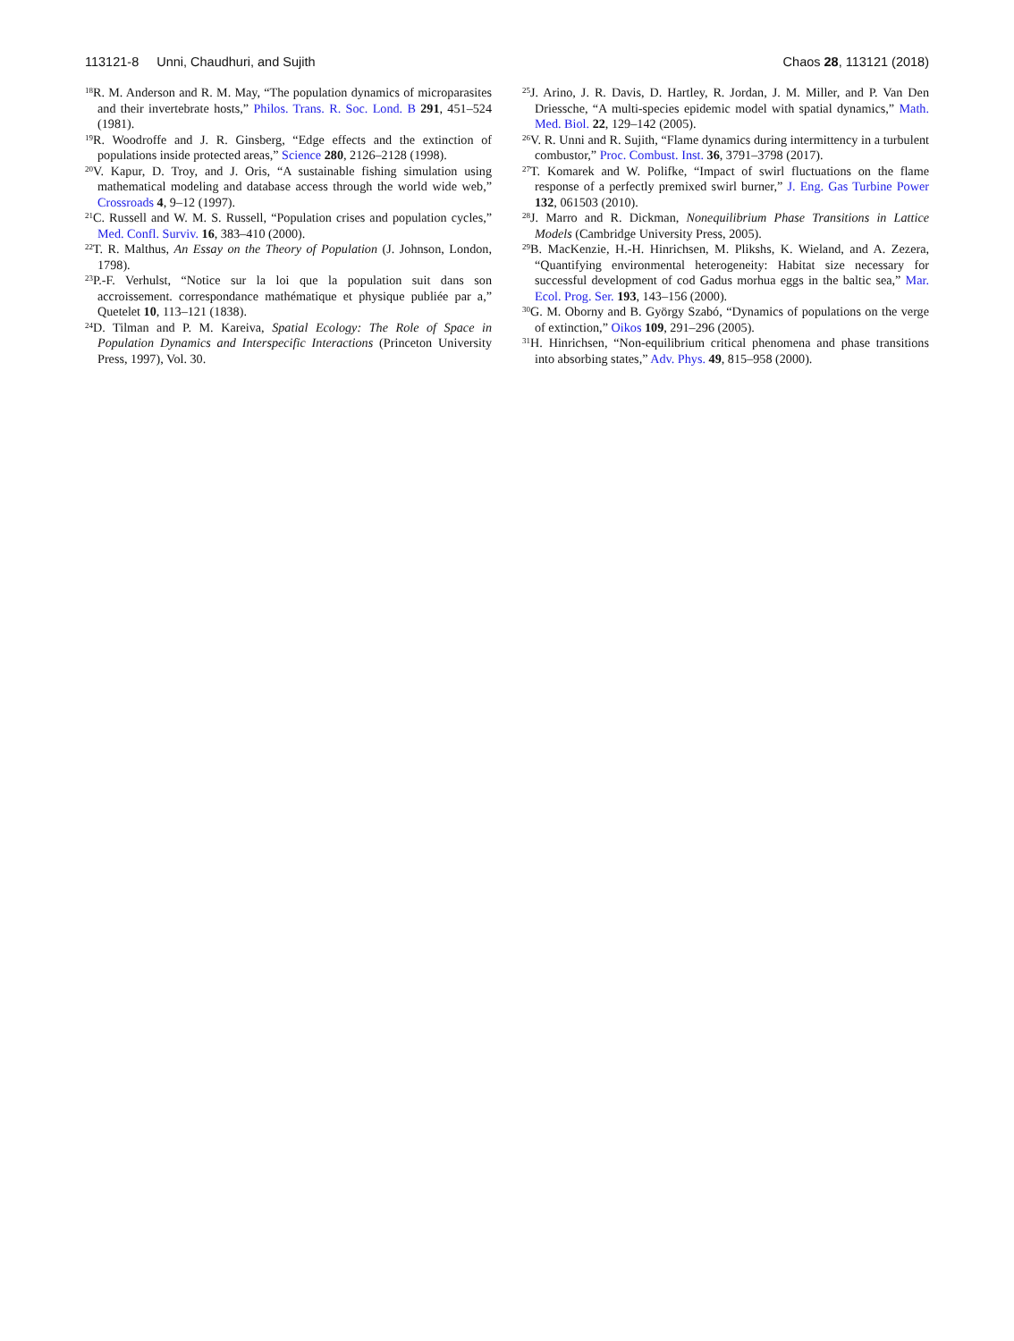113121-8 Unni, Chaudhuri, and Sujith Chaos 28, 113121 (2018)
<sup>18</sup> R. M. Anderson and R. M. May, “The population dynamics of microparasites and their invertebrate hosts,” Philos. Trans. R. Soc. Lond. B 291, 451–524 (1981).
<sup>19</sup> R. Woodroffe and J. R. Ginsberg, “Edge effects and the extinction of populations inside protected areas,” Science 280, 2126–2128 (1998).
<sup>20</sup> V. Kapur, D. Troy, and J. Oris, “A sustainable fishing simulation using mathematical modeling and database access through the world wide web,” Crossroads 4, 9–12 (1997).
<sup>21</sup>C. Russell and W. M. S. Russell, “Population crises and population cycles,” Med. Confl. Surviv. 16, 383–410 (2000).
<sup>22</sup> T. R. Malthus, An Essay on the Theory of Population (J. Johnson, London, 1798).
<sup>23</sup>P.-F. Verhulst, “Notice sur la loi que la population suit dans son accroissement. correspondance mathématique et physique publiée par a,” Quetelet 10, 113–121 (1838).
<sup>24</sup> D. Tilman and P. M. Kareiva, Spatial Ecology: The Role of Space in Population Dynamics and Interspecific Interactions (Princeton University Press, 1997), Vol. 30.
<sup>25</sup> J. Arino, J. R. Davis, D. Hartley, R. Jordan, J. M. Miller, and P. Van Den Driessche, “A multi-species epidemic model with spatial dynamics,” Math. Med. Biol. 22, 129–142 (2005).
<sup>26</sup>V. R. Unni and R. Sujith, “Flame dynamics during intermittency in a turbulent combustor,” Proc. Combust. Inst. 36, 3791–3798 (2017).
<sup>27</sup> T. Komarek and W. Polifke, “Impact of swirl fluctuations on the flame response of a perfectly premixed swirl burner,” J. Eng. Gas Turbine Power 132, 061503 (2010).
<sup>28</sup> J. Marro and R. Dickman, Nonequilibrium Phase Transitions in Lattice Models (Cambridge University Press, 2005).
<sup>29</sup>B. MacKenzie, H.-H. Hinrichsen, M. Plikshs, K. Wieland, and A. Zezera, “Quantifying environmental heterogeneity: Habitat size necessary for successful development of cod Gadus morhua eggs in the baltic sea,” Mar. Ecol. Prog. Ser. 193, 143–156 (2000).
<sup>30</sup> G. M. Oborny and B. György Szabó, “Dynamics of populations on the verge of extinction,” Oikos 109, 291–296 (2005).
<sup>31</sup>H. Hinrichsen, “Non-equilibrium critical phenomena and phase transitions into absorbing states,” Adv. Phys. 49, 815–958 (2000).